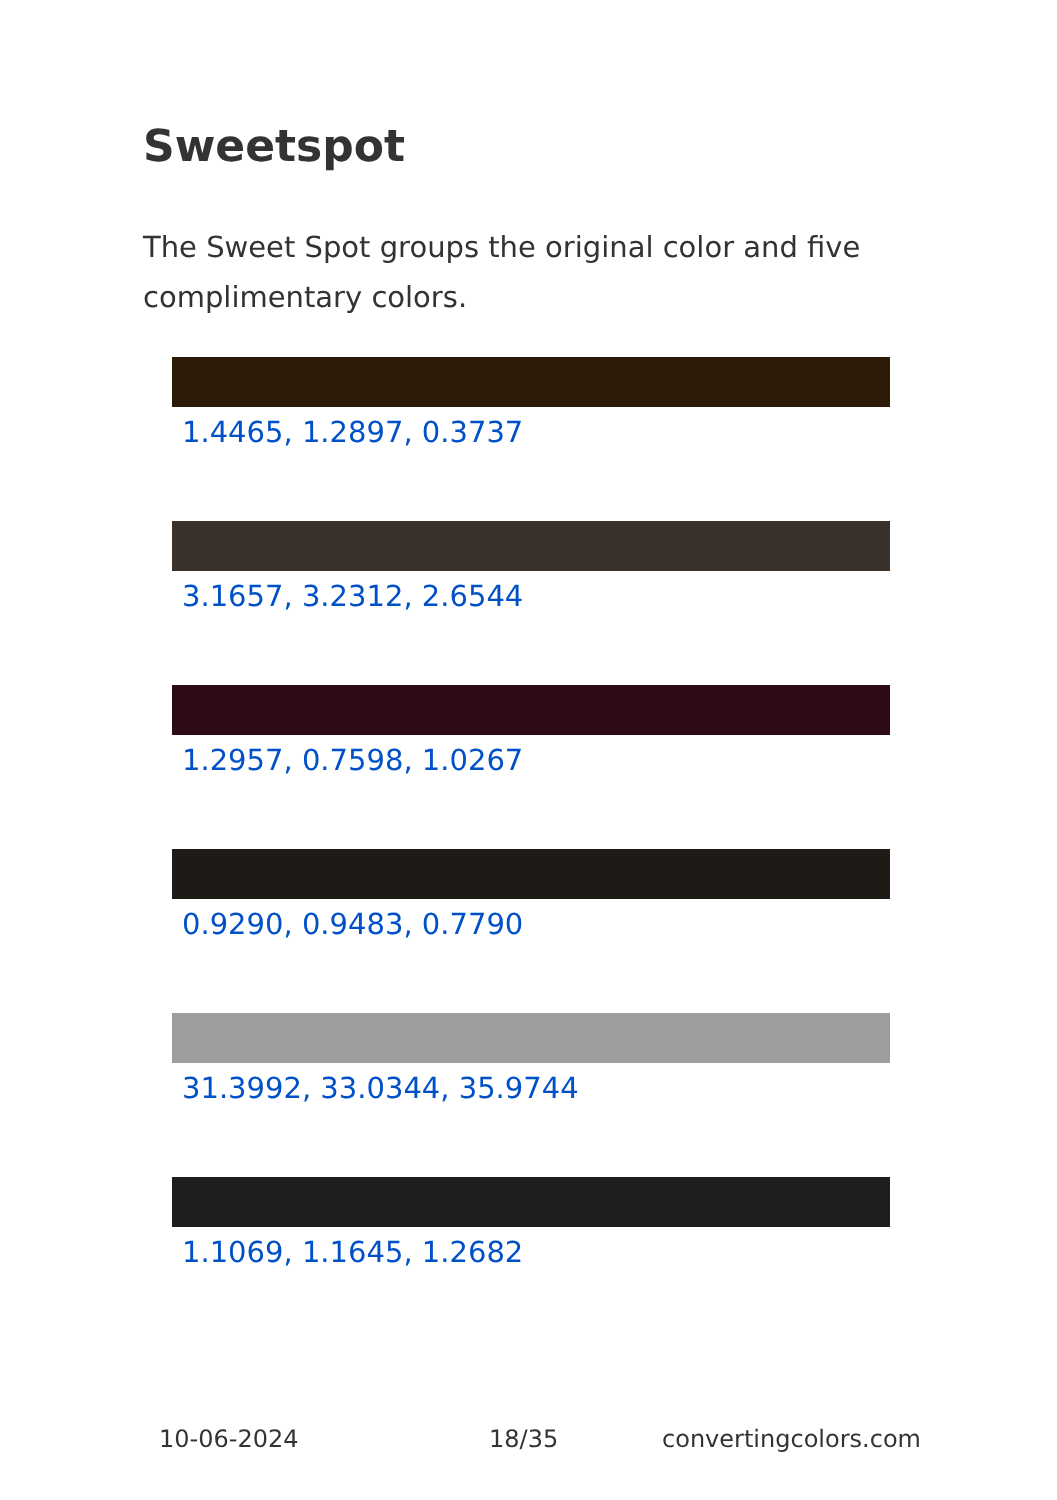Sweetspot
The Sweet Spot groups the original color and five complimentary colors.
1.4465, 1.2897, 0.3737
3.1657, 3.2312, 2.6544
1.2957, 0.7598, 1.0267
0.9290, 0.9483, 0.7790
31.3992, 33.0344, 35.9744
1.1069, 1.1645, 1.2682
10-06-2024 18/35 convertingcolors.com